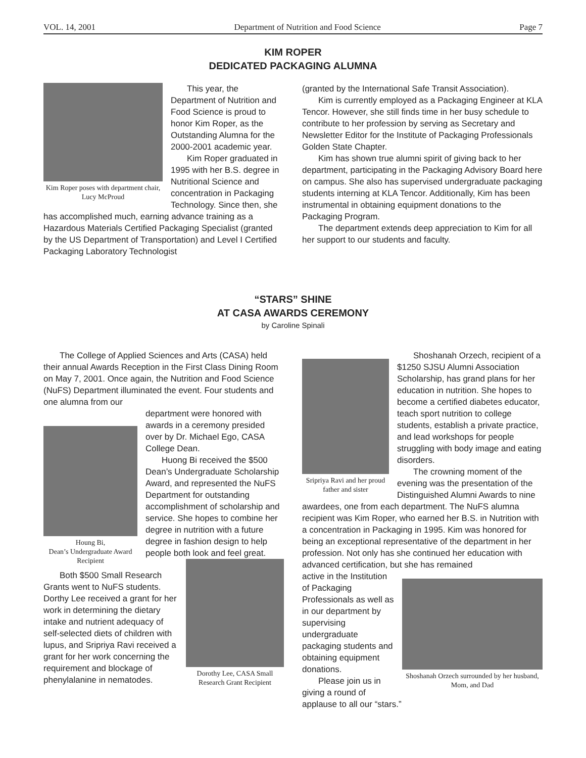VOL. 14, 2001 Department of Nutrition and Food Science Page 7
KIM ROPER
DEDICATED PACKAGING ALUMNA
Kim Roper poses with department chair, Lucy McProud
This year, the Department of Nutrition and Food Science is proud to honor Kim Roper, as the Outstanding Alumna for the 2000-2001 academic year.
Kim Roper graduated in 1995 with her B.S. degree in Nutritional Science and concentration in Packaging Technology. Since then, she has accomplished much, earning advance training as a Hazardous Materials Certified Packaging Specialist (granted by the US Department of Transportation) and Level I Certified Packaging Laboratory Technologist
(granted by the International Safe Transit Association).
Kim is currently employed as a Packaging Engineer at KLA Tencor. However, she still finds time in her busy schedule to contribute to her profession by serving as Secretary and Newsletter Editor for the Institute of Packaging Professionals Golden State Chapter.
Kim has shown true alumni spirit of giving back to her department, participating in the Packaging Advisory Board here on campus. She also has supervised undergraduate packaging students interning at KLA Tencor. Additionally, Kim has been instrumental in obtaining equipment donations to the Packaging Program.
The department extends deep appreciation to Kim for all her support to our students and faculty.
“STARS” SHINE
AT CASA AWARDS CEREMONY
by Caroline Spinali
The College of Applied Sciences and Arts (CASA) held their annual Awards Reception in the First Class Dining Room on May 7, 2001. Once again, the Nutrition and Food Science (NuFS) Department illuminated the event. Four students and one alumna from our
Houng Bi,
Dean’s Undergraduate Award Recipient
department were honored with awards in a ceremony presided over by Dr. Michael Ego, CASA College Dean.
Huong Bi received the $500 Dean’s Undergraduate Scholarship Award, and represented the NuFS Department for outstanding accomplishment of scholarship and service. She hopes to combine her degree in nutrition with a future degree in fashion design to help people both look and feel great.
Dorothy Lee, CASA Small Research Grant Recipient
Both $500 Small Research Grants went to NuFS students. Dorthy Lee received a grant for her work in determining the dietary intake and nutrient adequacy of self-selected diets of children with lupus, and Sripriya Ravi received a grant for her work concerning the requirement and blockage of phenylalanine in nematodes.
Sripriya Ravi and her proud father and sister
Shoshanah Orzech, recipient of a $1250 SJSU Alumni Association Scholarship, has grand plans for her education in nutrition. She hopes to become a certified diabetes educator, teach sport nutrition to college students, establish a private practice, and lead workshops for people struggling with body image and eating disorders.
The crowning moment of the evening was the presentation of the Distinguished Alumni Awards to nine awardees, one from each department. The NuFS alumna recipient was Kim Roper, who earned her B.S. in Nutrition with a concentration in Packaging in 1995. Kim was honored for being an exceptional representative of the department in her profession. Not only has she continued her education with advanced certification, but she has remained
Shoshanah Orzech surrounded by her husband, Mom, and Dad
active in the Institution of Packaging Professionals as well as in our department by supervising undergraduate packaging students and obtaining equipment donations.
Please join us in giving a round of applause to all our “stars.”